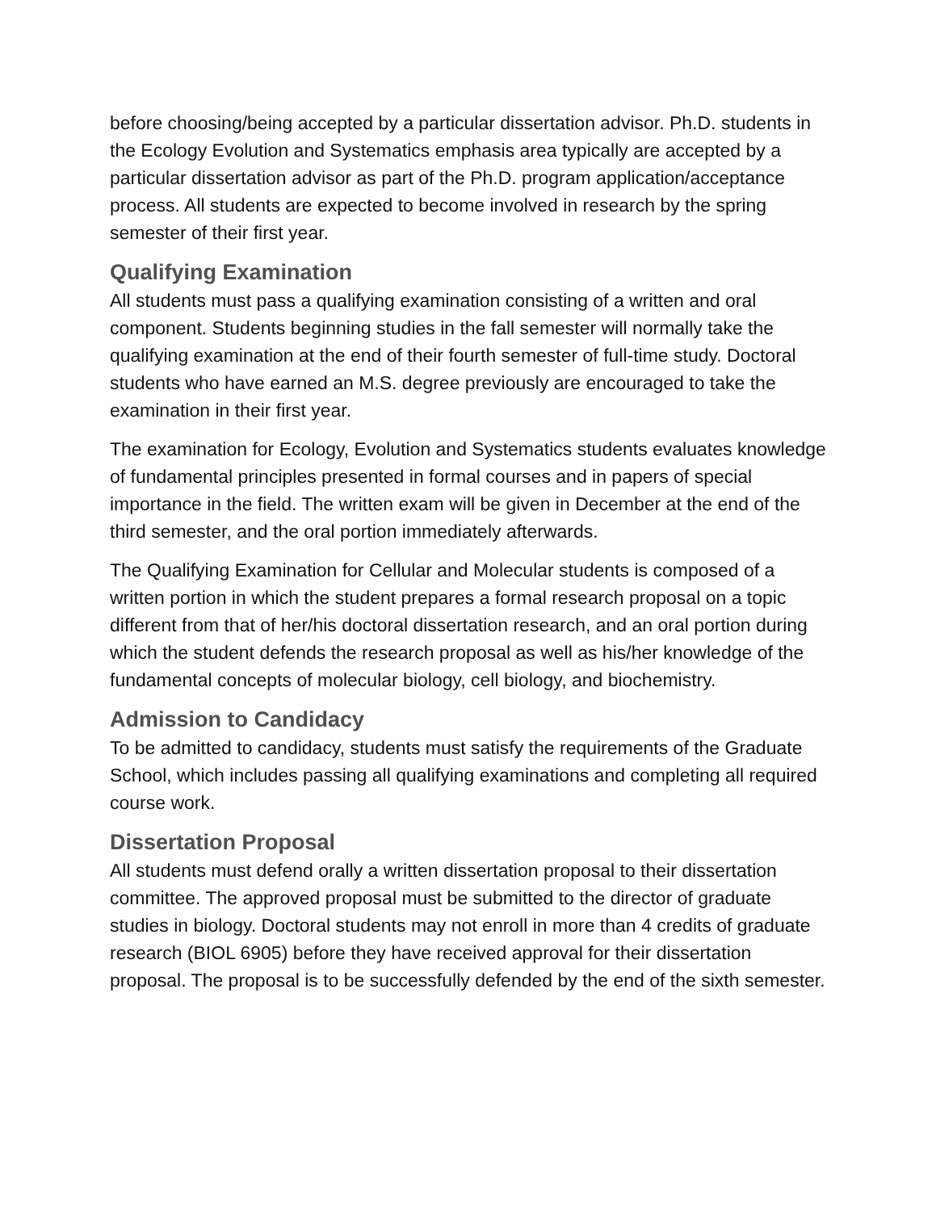before choosing/being accepted by a particular dissertation advisor. Ph.D. students in the Ecology Evolution and Systematics emphasis area typically are accepted by a particular dissertation advisor as part of the Ph.D. program application/acceptance process. All students are expected to become involved in research by the spring semester of their first year.
Qualifying Examination
All students must pass a qualifying examination consisting of a written and oral component. Students beginning studies in the fall semester will normally take the qualifying examination at the end of their fourth semester of full-time study. Doctoral students who have earned an M.S. degree previously are encouraged to take the examination in their first year.
The examination for Ecology, Evolution and Systematics students evaluates knowledge of fundamental principles presented in formal courses and in papers of special importance in the field. The written exam will be given in December at the end of the third semester, and the oral portion immediately afterwards.
The Qualifying Examination for Cellular and Molecular students is composed of a written portion in which the student prepares a formal research proposal on a topic different from that of her/his doctoral dissertation research, and an oral portion during which the student defends the research proposal as well as his/her knowledge of the fundamental concepts of molecular biology, cell biology, and biochemistry.
Admission to Candidacy
To be admitted to candidacy, students must satisfy the requirements of the Graduate School, which includes passing all qualifying examinations and completing all required course work.
Dissertation Proposal
All students must defend orally a written dissertation proposal to their dissertation committee. The approved proposal must be submitted to the director of graduate studies in biology. Doctoral students may not enroll in more than 4 credits of graduate research (BIOL 6905) before they have received approval for their dissertation proposal. The proposal is to be successfully defended by the end of the sixth semester.